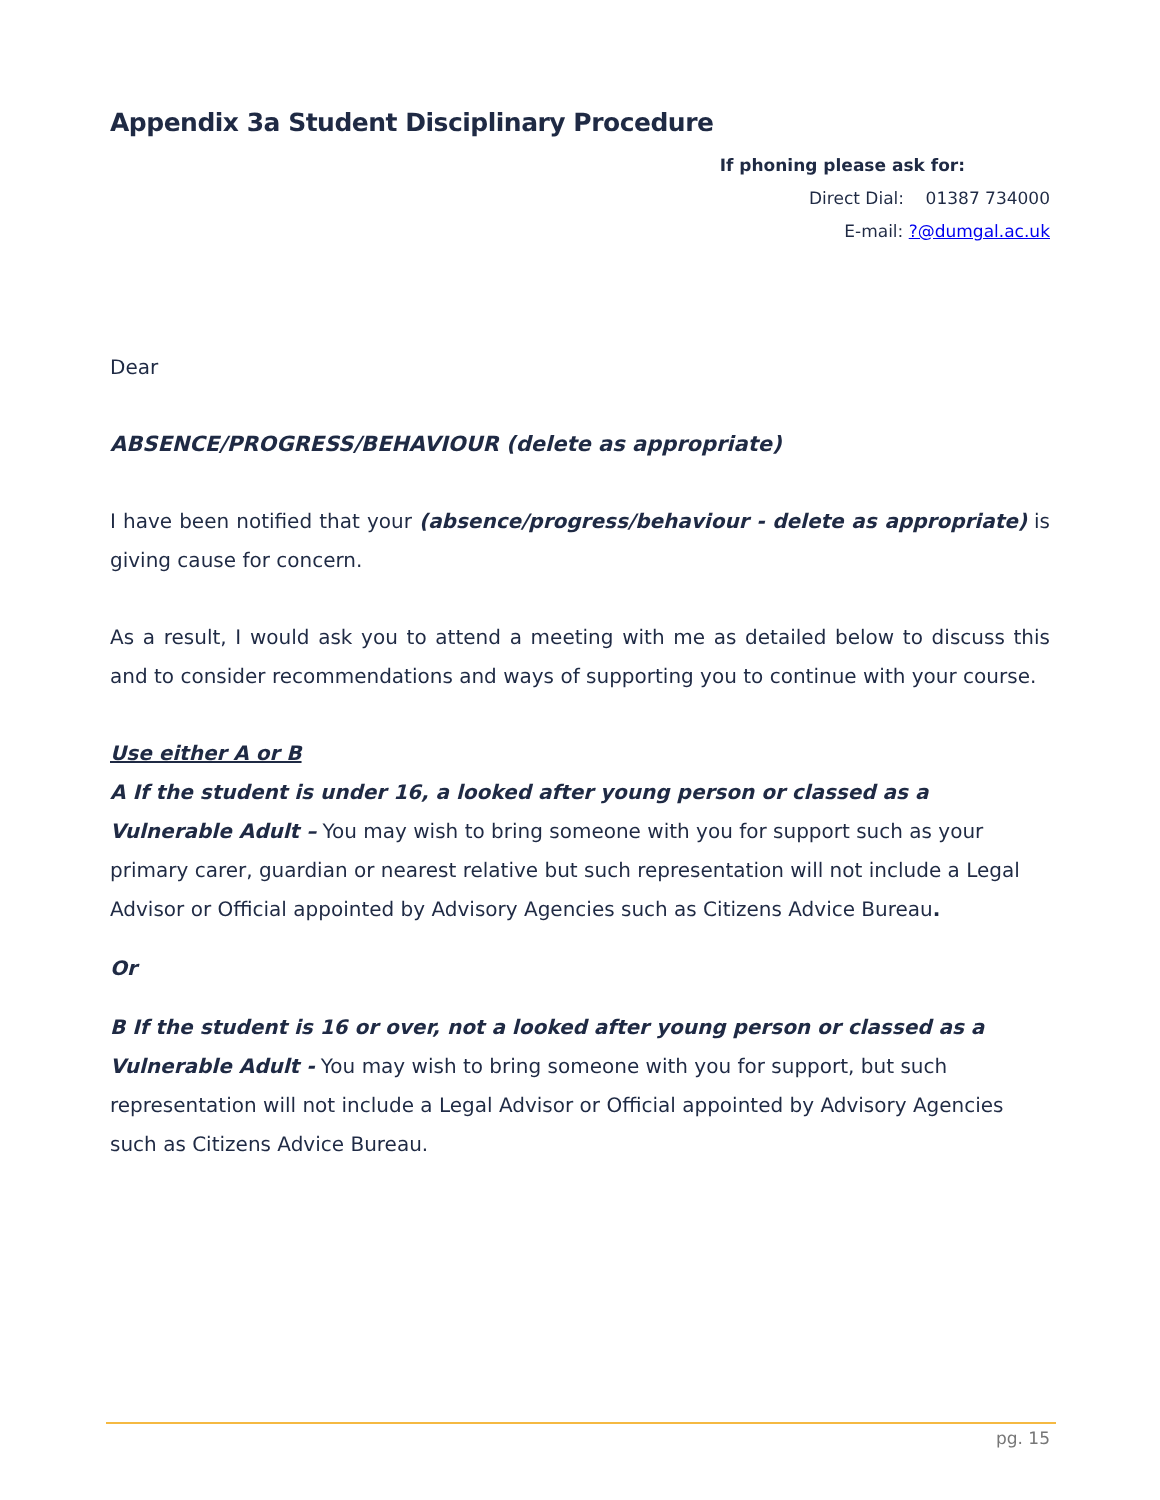Appendix 3a Student Disciplinary Procedure
If phoning please ask for:
Direct Dial: 01387 734000
E-mail: ?@dumgal.ac.uk
Dear
ABSENCE/PROGRESS/BEHAVIOUR (delete as appropriate)
I have been notified that your (absence/progress/behaviour - delete as appropriate) is giving cause for concern.
As a result, I would ask you to attend a meeting with me as detailed below to discuss this and to consider recommendations and ways of supporting you to continue with your course.
Use either A or B
A If the student is under 16, a looked after young person or classed as a Vulnerable Adult – You may wish to bring someone with you for support such as your primary carer, guardian or nearest relative but such representation will not include a Legal Advisor or Official appointed by Advisory Agencies such as Citizens Advice Bureau.
Or
B If the student is 16 or over, not a looked after young person or classed as a Vulnerable Adult - You may wish to bring someone with you for support, but such representation will not include a Legal Advisor or Official appointed by Advisory Agencies such as Citizens Advice Bureau.
pg. 15